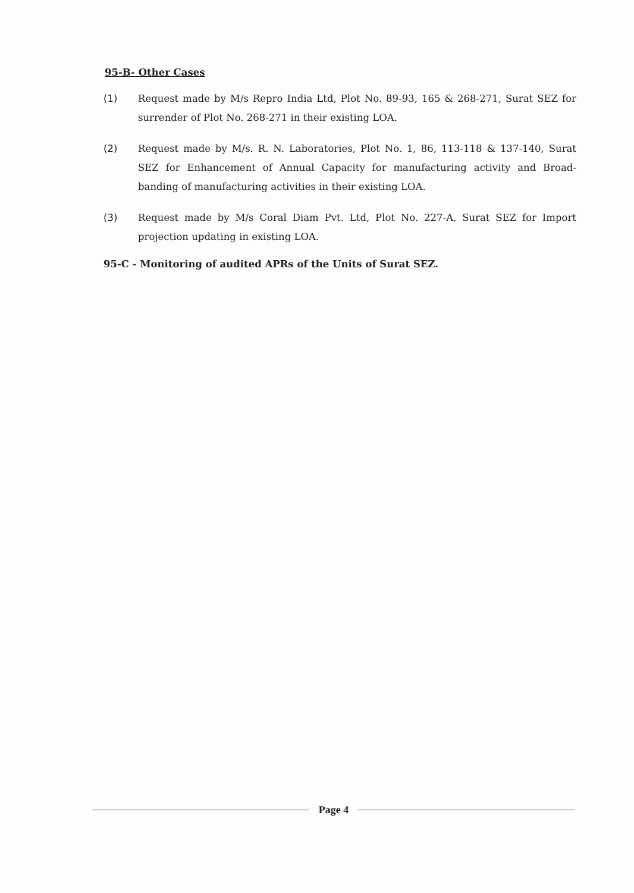95-B- Other Cases
(1) Request made by M/s Repro India Ltd, Plot No. 89-93, 165 & 268-271, Surat SEZ for surrender of Plot No. 268-271 in their existing LOA.
(2) Request made by M/s. R. N. Laboratories, Plot No. 1, 86, 113-118 & 137-140, Surat SEZ for Enhancement of Annual Capacity for manufacturing activity and Broad-banding of manufacturing activities in their existing LOA.
(3) Request made by M/s Coral Diam Pvt. Ltd, Plot No. 227-A, Surat SEZ for Import projection updating in existing LOA.
95-C - Monitoring of audited APRs of the Units of Surat SEZ.
Page 4